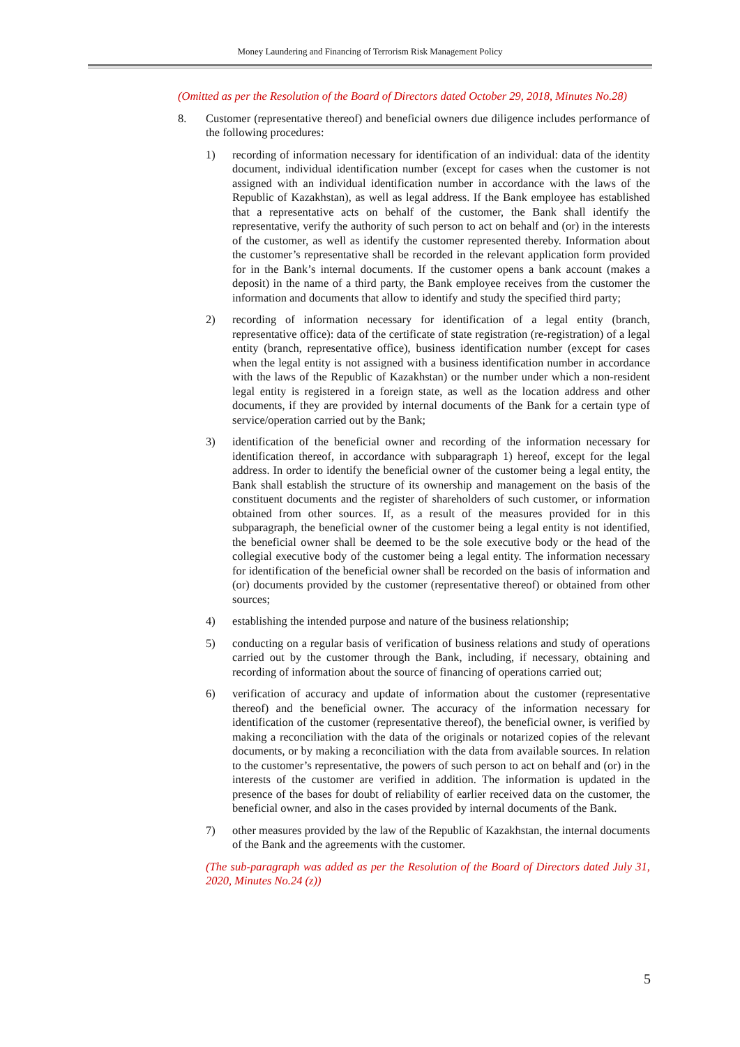Money Laundering and Financing of Terrorism Risk Management Policy
(Omitted as per the Resolution of the Board of Directors dated October 29, 2018, Minutes No.28)
8. Customer (representative thereof) and beneficial owners due diligence includes performance of the following procedures:
1) recording of information necessary for identification of an individual: data of the identity document, individual identification number (except for cases when the customer is not assigned with an individual identification number in accordance with the laws of the Republic of Kazakhstan), as well as legal address. If the Bank employee has established that a representative acts on behalf of the customer, the Bank shall identify the representative, verify the authority of such person to act on behalf and (or) in the interests of the customer, as well as identify the customer represented thereby. Information about the customer’s representative shall be recorded in the relevant application form provided for in the Bank’s internal documents. If the customer opens a bank account (makes a deposit) in the name of a third party, the Bank employee receives from the customer the information and documents that allow to identify and study the specified third party;
2) recording of information necessary for identification of a legal entity (branch, representative office): data of the certificate of state registration (re-registration) of a legal entity (branch, representative office), business identification number (except for cases when the legal entity is not assigned with a business identification number in accordance with the laws of the Republic of Kazakhstan) or the number under which a non-resident legal entity is registered in a foreign state, as well as the location address and other documents, if they are provided by internal documents of the Bank for a certain type of service/operation carried out by the Bank;
3) identification of the beneficial owner and recording of the information necessary for identification thereof, in accordance with subparagraph 1) hereof, except for the legal address. In order to identify the beneficial owner of the customer being a legal entity, the Bank shall establish the structure of its ownership and management on the basis of the constituent documents and the register of shareholders of such customer, or information obtained from other sources. If, as a result of the measures provided for in this subparagraph, the beneficial owner of the customer being a legal entity is not identified, the beneficial owner shall be deemed to be the sole executive body or the head of the collegial executive body of the customer being a legal entity. The information necessary for identification of the beneficial owner shall be recorded on the basis of information and (or) documents provided by the customer (representative thereof) or obtained from other sources;
4) establishing the intended purpose and nature of the business relationship;
5) conducting on a regular basis of verification of business relations and study of operations carried out by the customer through the Bank, including, if necessary, obtaining and recording of information about the source of financing of operations carried out;
6) verification of accuracy and update of information about the customer (representative thereof) and the beneficial owner. The accuracy of the information necessary for identification of the customer (representative thereof), the beneficial owner, is verified by making a reconciliation with the data of the originals or notarized copies of the relevant documents, or by making a reconciliation with the data from available sources. In relation to the customer’s representative, the powers of such person to act on behalf and (or) in the interests of the customer are verified in addition. The information is updated in the presence of the bases for doubt of reliability of earlier received data on the customer, the beneficial owner, and also in the cases provided by internal documents of the Bank.
7) other measures provided by the law of the Republic of Kazakhstan, the internal documents of the Bank and the agreements with the customer.
(The sub-paragraph was added as per the Resolution of the Board of Directors dated July 31, 2020, Minutes No.24 (z))
5